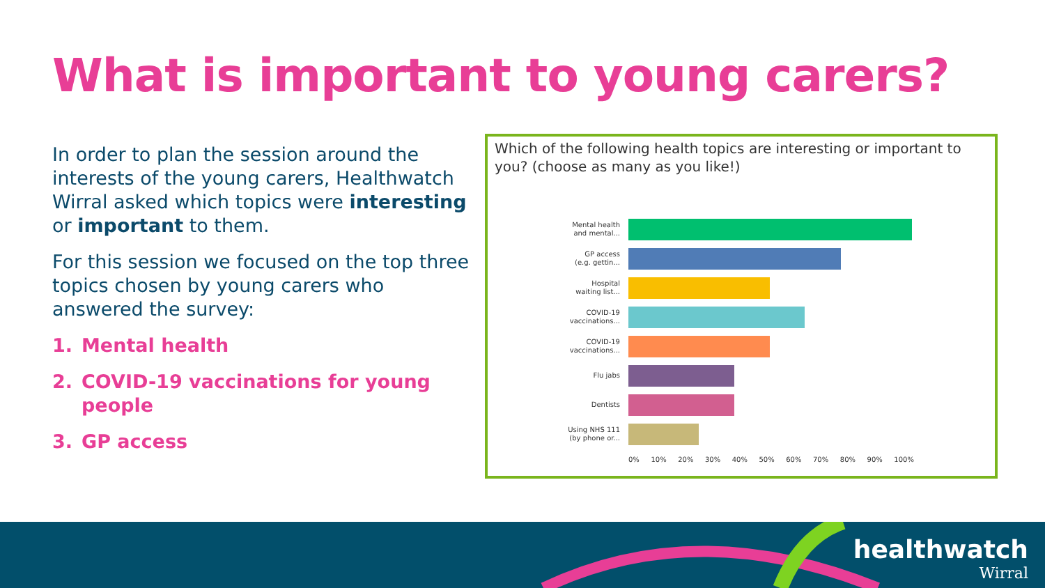What is important to young carers?
In order to plan the session around the interests of the young carers, Healthwatch Wirral asked which topics were interesting or important to them.
For this session we focused on the top three topics chosen by young carers who answered the survey:
1. Mental health
2. COVID-19 vaccinations for young people
3. GP access
Which of the following health topics are interesting or important to you? (choose as many as you like!)
Mental health
and mental...
GP access
(e.g. gettin...
Hospital
waiting list...
COVID-19
vaccinations...
COVID-19
vaccinations...
Flu jabs
Dentists
Using NHS 111
(by phone or...
0% 10% 20% 30% 40% 50% 60% 70% 80% 90% 100%
healthwatch
Wirral